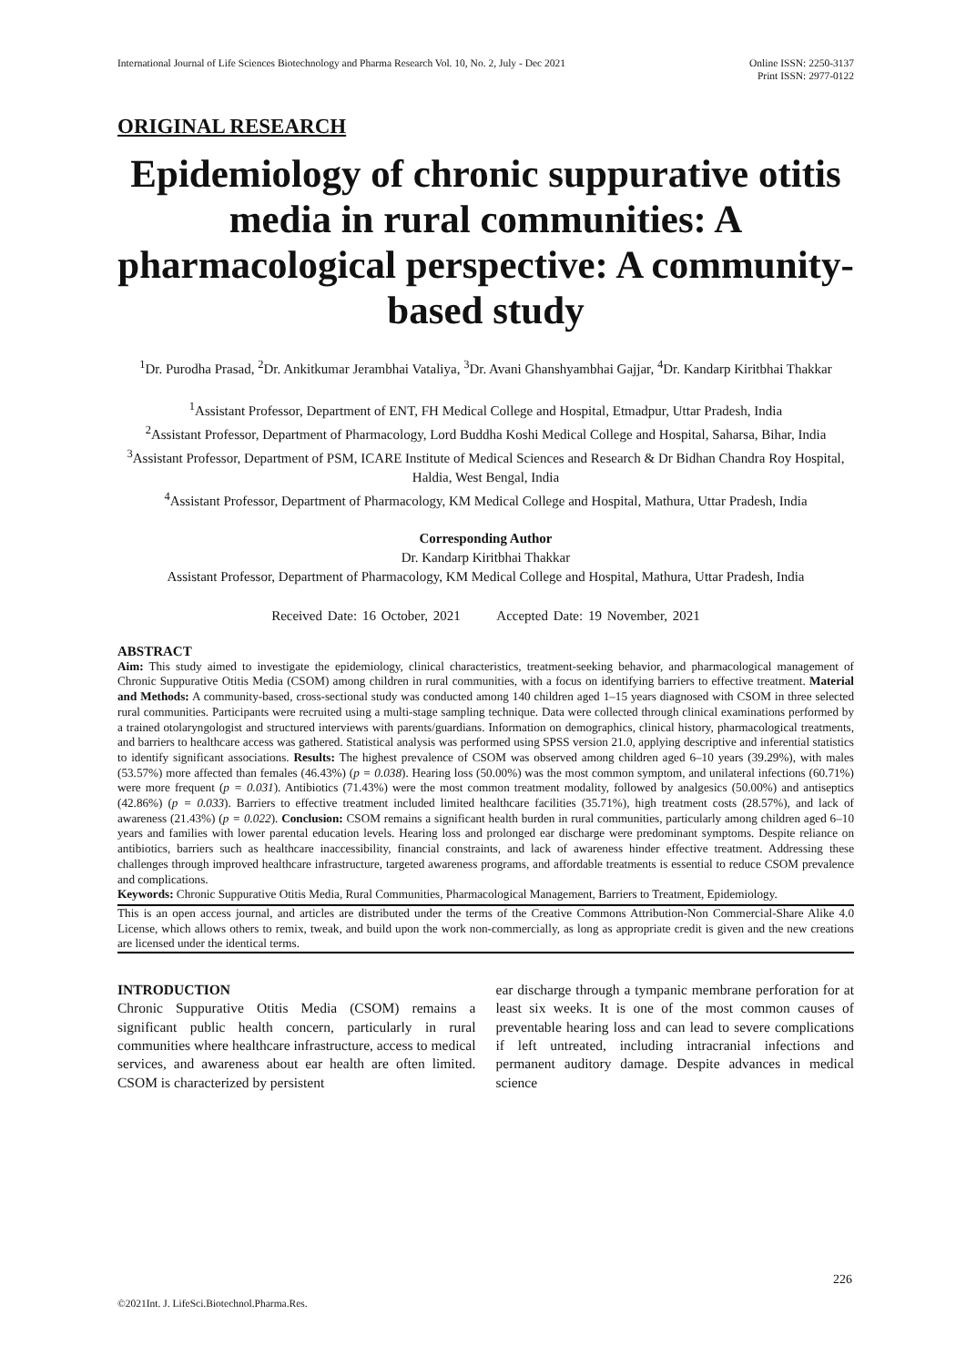International Journal of Life Sciences Biotechnology and Pharma Research Vol. 10, No. 2, July - Dec 2021
Online ISSN: 2250-3137
Print ISSN: 2977-0122
ORIGINAL RESEARCH
Epidemiology of chronic suppurative otitis media in rural communities: A pharmacological perspective: A community-based study
<sup>1</sup> Dr. Purodha Prasad, <sup>2</sup>Dr. Ankitkumar Jerambhai Vataliya, <sup>3</sup>Dr. Avani Ghanshyambhai Gajjar, <sup>4</sup>Dr. Kandarp Kiritbhai Thakkar
<sup>1</sup> Assistant Professor, Department of ENT, FH Medical College and Hospital, Etmadpur, Uttar Pradesh, India
<sup>2</sup> Assistant Professor, Department of Pharmacology, Lord Buddha Koshi Medical College and Hospital, Saharsa, Bihar, India
<sup>3</sup> Assistant Professor, Department of PSM, ICARE Institute of Medical Sciences and Research & Dr Bidhan Chandra Roy Hospital, Haldia, West Bengal, India
<sup>4</sup> Assistant Professor, Department of Pharmacology, KM Medical College and Hospital, Mathura, Uttar Pradesh, India
Corresponding Author
Dr. Kandarp Kiritbhai Thakkar
Assistant Professor, Department of Pharmacology, KM Medical College and Hospital, Mathura, Uttar Pradesh, India
Received Date: 16 October, 2021 Accepted Date: 19 November, 2021
ABSTRACT
Aim: This study aimed to investigate the epidemiology, clinical characteristics, treatment-seeking behavior, and pharmacological management of Chronic Suppurative Otitis Media (CSOM) among children in rural communities, with a focus on identifying barriers to effective treatment. Material and Methods: A community-based, cross-sectional study was conducted among 140 children aged 1–15 years diagnosed with CSOM in three selected rural communities. Participants were recruited using a multi-stage sampling technique. Data were collected through clinical examinations performed by a trained otolaryngologist and structured interviews with parents/guardians. Information on demographics, clinical history, pharmacological treatments, and barriers to healthcare access was gathered. Statistical analysis was performed using SPSS version 21.0, applying descriptive and inferential statistics to identify significant associations. Results: The highest prevalence of CSOM was observed among children aged 6–10 years (39.29%), with males (53.57%) more affected than females (46.43%) (p = 0.038). Hearing loss (50.00%) was the most common symptom, and unilateral infections (60.71%) were more frequent (p = 0.031). Antibiotics (71.43%) were the most common treatment modality, followed by analgesics (50.00%) and antiseptics (42.86%) (p = 0.033). Barriers to effective treatment included limited healthcare facilities (35.71%), high treatment costs (28.57%), and lack of awareness (21.43%) (p = 0.022). Conclusion: CSOM remains a significant health burden in rural communities, particularly among children aged 6–10 years and families with lower parental education levels. Hearing loss and prolonged ear discharge were predominant symptoms. Despite reliance on antibiotics, barriers such as healthcare inaccessibility, financial constraints, and lack of awareness hinder effective treatment. Addressing these challenges through improved healthcare infrastructure, targeted awareness programs, and affordable treatments is essential to reduce CSOM prevalence and complications.
Keywords: Chronic Suppurative Otitis Media, Rural Communities, Pharmacological Management, Barriers to Treatment, Epidemiology.
This is an open access journal, and articles are distributed under the terms of the Creative Commons Attribution-Non Commercial-Share Alike 4.0 License, which allows others to remix, tweak, and build upon the work non-commercially, as long as appropriate credit is given and the new creations are licensed under the identical terms.
INTRODUCTION
Chronic Suppurative Otitis Media (CSOM) remains a significant public health concern, particularly in rural communities where healthcare infrastructure, access to medical services, and awareness about ear health are often limited. CSOM is characterized by persistent
ear discharge through a tympanic membrane perforation for at least six weeks. It is one of the most common causes of preventable hearing loss and can lead to severe complications if left untreated, including intracranial infections and permanent auditory damage. Despite advances in medical science
226
©2021Int. J. LifeSci.Biotechnol.Pharma.Res.